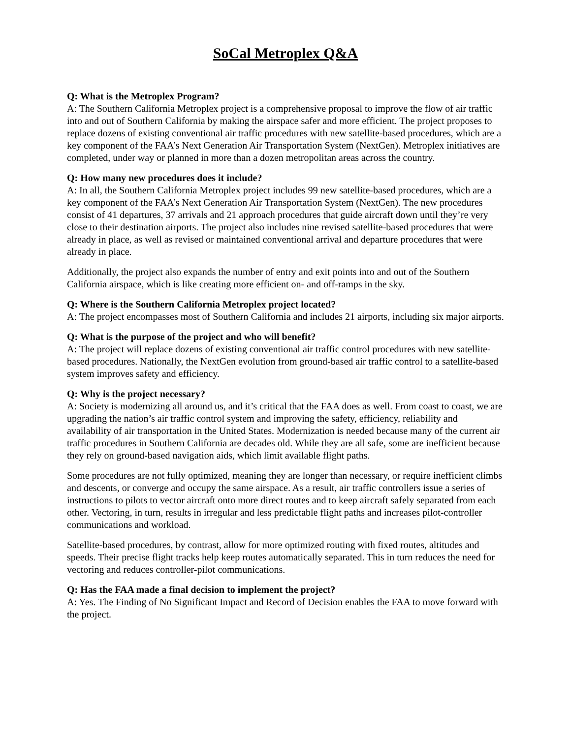SoCal Metroplex Q&A
Q: What is the Metroplex Program?
A: The Southern California Metroplex project is a comprehensive proposal to improve the flow of air traffic into and out of Southern California by making the airspace safer and more efficient. The project proposes to replace dozens of existing conventional air traffic procedures with new satellite-based procedures, which are a key component of the FAA’s Next Generation Air Transportation System (NextGen). Metroplex initiatives are completed, under way or planned in more than a dozen metropolitan areas across the country.
Q: How many new procedures does it include?
A: In all, the Southern California Metroplex project includes 99 new satellite-based procedures, which are a key component of the FAA’s Next Generation Air Transportation System (NextGen). The new procedures consist of 41 departures, 37 arrivals and 21 approach procedures that guide aircraft down until they’re very close to their destination airports. The project also includes nine revised satellite-based procedures that were already in place, as well as revised or maintained conventional arrival and departure procedures that were already in place.
Additionally, the project also expands the number of entry and exit points into and out of the Southern California airspace, which is like creating more efficient on- and off-ramps in the sky.
Q: Where is the Southern California Metroplex project located?
A: The project encompasses most of Southern California and includes 21 airports, including six major airports.
Q: What is the purpose of the project and who will benefit?
A: The project will replace dozens of existing conventional air traffic control procedures with new satellite-based procedures. Nationally, the NextGen evolution from ground-based air traffic control to a satellite-based system improves safety and efficiency.
Q: Why is the project necessary?
A: Society is modernizing all around us, and it’s critical that the FAA does as well. From coast to coast, we are upgrading the nation’s air traffic control system and improving the safety, efficiency, reliability and availability of air transportation in the United States. Modernization is needed because many of the current air traffic procedures in Southern California are decades old. While they are all safe, some are inefficient because they rely on ground-based navigation aids, which limit available flight paths.
Some procedures are not fully optimized, meaning they are longer than necessary, or require inefficient climbs and descents, or converge and occupy the same airspace. As a result, air traffic controllers issue a series of instructions to pilots to vector aircraft onto more direct routes and to keep aircraft safely separated from each other. Vectoring, in turn, results in irregular and less predictable flight paths and increases pilot-controller communications and workload.
Satellite-based procedures, by contrast, allow for more optimized routing with fixed routes, altitudes and speeds. Their precise flight tracks help keep routes automatically separated. This in turn reduces the need for vectoring and reduces controller-pilot communications.
Q: Has the FAA made a final decision to implement the project?
A: Yes. The Finding of No Significant Impact and Record of Decision enables the FAA to move forward with the project.